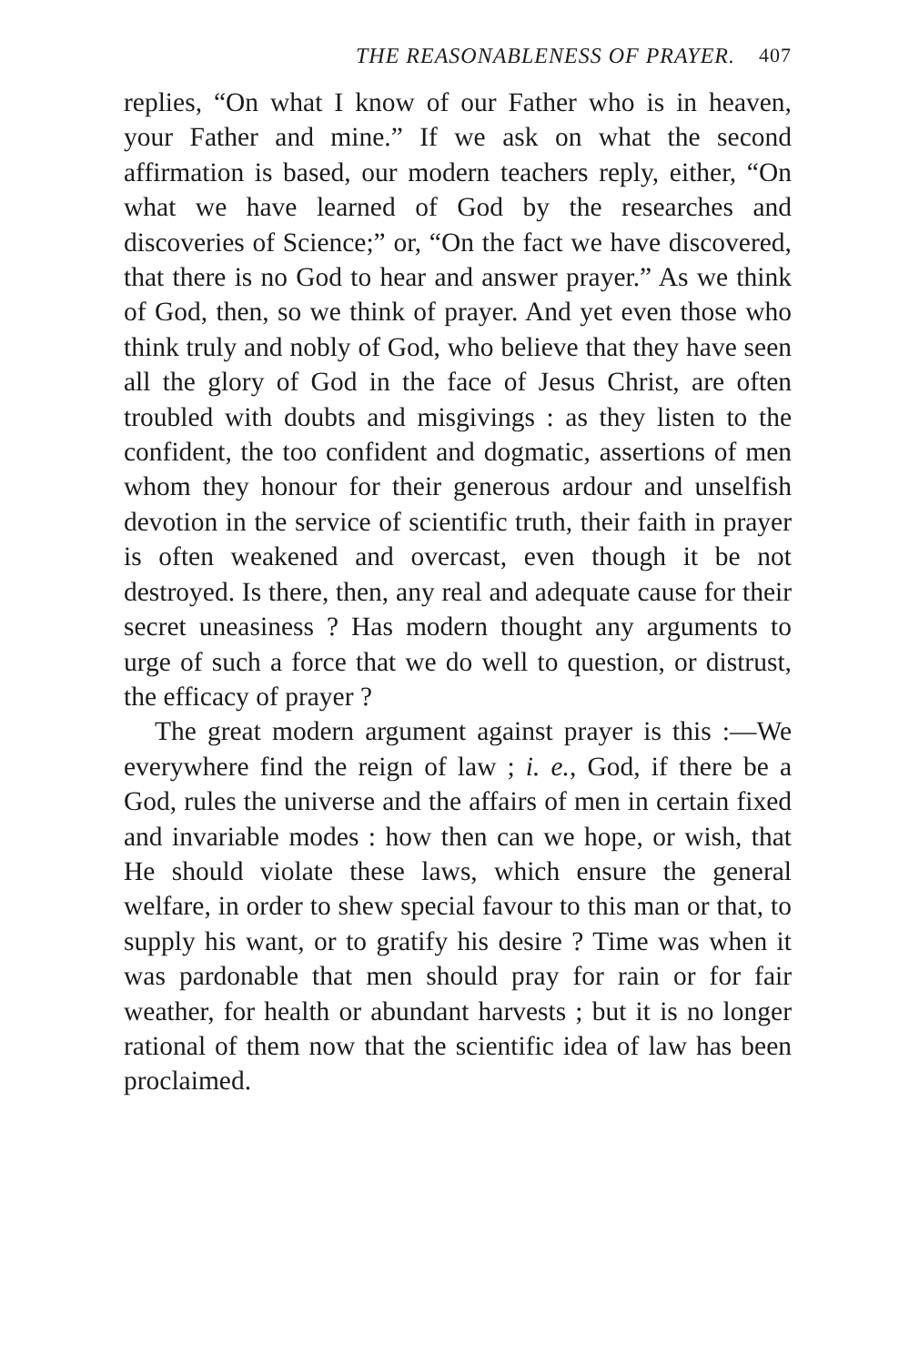THE REASONABLENESS OF PRAYER. 407
replies, “On what I know of our Father who is in heaven, your Father and mine.” If we ask on what the second affirmation is based, our modern teachers reply, either, “On what we have learned of God by the researches and discoveries of Science;” or, “On the fact we have discovered, that there is no God to hear and answer prayer.” As we think of God, then, so we think of prayer. And yet even those who think truly and nobly of God, who believe that they have seen all the glory of God in the face of Jesus Christ, are often troubled with doubts and mis­givings : as they listen to the confident, the too con­fident and dogmatic, assertions of men whom they honour for their generous ardour and unselfish devo­tion in the service of scientific truth, their faith in prayer is often weakened and overcast, even though it be not destroyed. Is there, then, any real and adequate cause for their secret uneasiness ? Has modern thought any arguments to urge of such a force that we do well to question, or distrust, the efficacy of prayer ?
The great modern argument against prayer is this :—We everywhere find the reign of law ; i. e., God, if there be a God, rules the universe and the affairs of men in certain fixed and invariable modes : how then can we hope, or wish, that He should violate these laws, which ensure the general welfare, in order to shew special favour to this man or that, to supply his want, or to gratify his desire ? Time was when it was pardonable that men should pray for rain or for fair weather, for health or abundant harvests ; but it is no longer rational of them now that the scientific idea of law has been proclaimed.